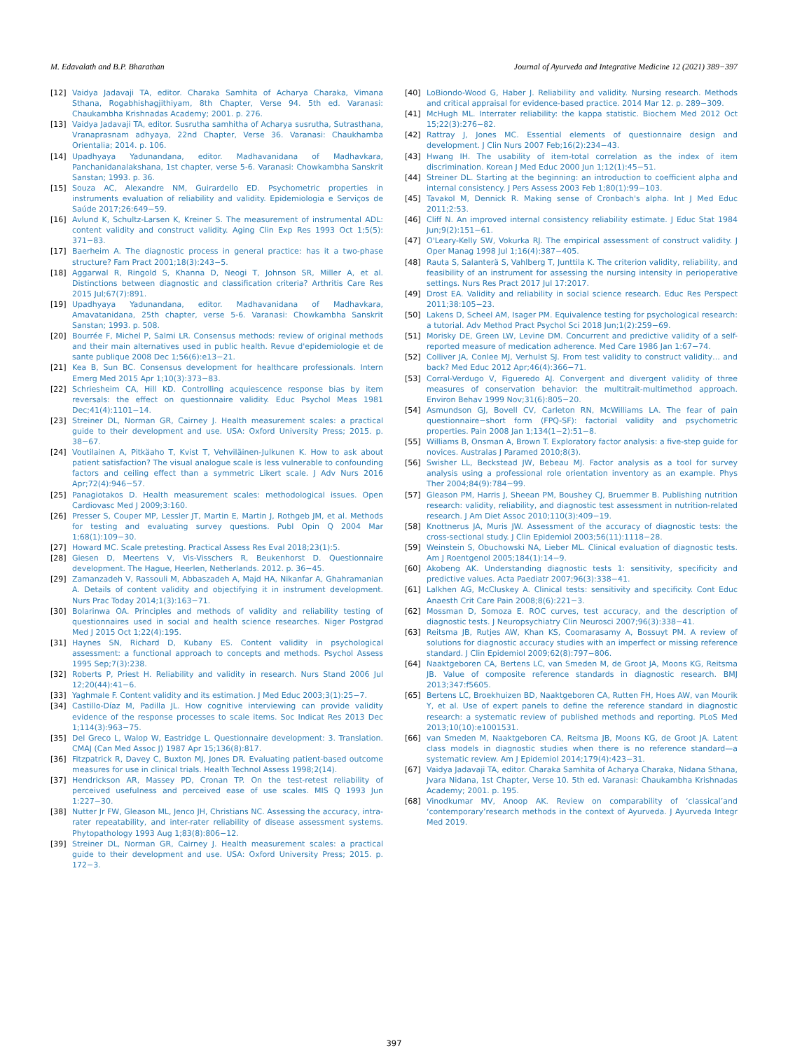M. Edavalath and B.P. Bharathan Journal of Ayurveda and Integrative Medicine 12 (2021) 389−397
[12] Vaidya Jadavaji TA, editor. Charaka Samhita of Acharya Charaka, Vimana Sthana, Rogabhishagjithiyam, 8th Chapter, Verse 94. 5th ed. Varanasi: Chaukambha Krishnadas Academy; 2001. p. 276.
[13] Vaidya Jadavaji TA, editor. Susrutha samhitha of Acharya susrutha, Sutrasthana, Vranaprasnam adhyaya, 22nd Chapter, Verse 36. Varanasi: Chaukhamba Orientalia; 2014. p. 106.
[14] Upadhyaya Yadunandana, editor. Madhavanidana of Madhavkara, Panchanidanalakshana, 1st chapter, verse 5-6. Varanasi: Chowkambha Sanskrit Sanstan; 1993. p. 36.
[15] Souza AC, Alexandre NM, Guirardello ED. Psychometric properties in instruments evaluation of reliability and validity. Epidemiologia e Serviços de Saúde 2017;26:649−59.
[16] Avlund K, Schultz-Larsen K, Kreiner S. The measurement of instrumental ADL: content validity and construct validity. Aging Clin Exp Res 1993 Oct 1;5(5): 371−83.
[17] Baerheim A. The diagnostic process in general practice: has it a two-phase structure? Fam Pract 2001;18(3):243−5.
[18] Aggarwal R, Ringold S, Khanna D, Neogi T, Johnson SR, Miller A, et al. Distinctions between diagnostic and classification criteria? Arthritis Care Res 2015 Jul;67(7):891.
[19] Upadhyaya Yadunandana, editor. Madhavanidana of Madhavkara, Amavatanidana, 25th chapter, verse 5-6. Varanasi: Chowkambha Sanskrit Sanstan; 1993. p. 508.
[20] Bourrée F, Michel P, Salmi LR. Consensus methods: review of original methods and their main alternatives used in public health. Revue d'epidemiologie et de sante publique 2008 Dec 1;56(6):e13−21.
[21] Kea B, Sun BC. Consensus development for healthcare professionals. Intern Emerg Med 2015 Apr 1;10(3):373−83.
[22] Schriesheim CA, Hill KD. Controlling acquiescence response bias by item reversals: the effect on questionnaire validity. Educ Psychol Meas 1981 Dec;41(4):1101−14.
[23] Streiner DL, Norman GR, Cairney J. Health measurement scales: a practical guide to their development and use. USA: Oxford University Press; 2015. p. 38−67.
[24] Voutilainen A, Pitkäaho T, Kvist T, Vehviläinen-Julkunen K. How to ask about patient satisfaction? The visual analogue scale is less vulnerable to confounding factors and ceiling effect than a symmetric Likert scale. J Adv Nurs 2016 Apr;72(4):946−57.
[25] Panagiotakos D. Health measurement scales: methodological issues. Open Cardiovasc Med J 2009;3:160.
[26] Presser S, Couper MP, Lessler JT, Martin E, Martin J, Rothgeb JM, et al. Methods for testing and evaluating survey questions. Publ Opin Q 2004 Mar 1;68(1):109−30.
[27] Howard MC. Scale pretesting. Practical Assess Res Eval 2018;23(1):5.
[28] Giesen D, Meertens V, Vis-Visschers R, Beukenhorst D. Questionnaire development. The Hague, Heerlen, Netherlands. 2012. p. 36−45.
[29] Zamanzadeh V, Rassouli M, Abbaszadeh A, Majd HA, Nikanfar A, Ghahramanian A. Details of content validity and objectifying it in instrument development. Nurs Prac Today 2014;1(3):163−71.
[30] Bolarinwa OA. Principles and methods of validity and reliability testing of questionnaires used in social and health science researches. Niger Postgrad Med J 2015 Oct 1;22(4):195.
[31] Haynes SN, Richard D, Kubany ES. Content validity in psychological assessment: a functional approach to concepts and methods. Psychol Assess 1995 Sep;7(3):238.
[32] Roberts P, Priest H. Reliability and validity in research. Nurs Stand 2006 Jul 12;20(44):41−6.
[33] Yaghmale F. Content validity and its estimation. J Med Educ 2003;3(1):25−7.
[34] Castillo-Díaz M, Padilla JL. How cognitive interviewing can provide validity evidence of the response processes to scale items. Soc Indicat Res 2013 Dec 1;114(3):963−75.
[35] Del Greco L, Walop W, Eastridge L. Questionnaire development: 3. Translation. CMAJ (Can Med Assoc J) 1987 Apr 15;136(8):817.
[36] Fitzpatrick R, Davey C, Buxton MJ, Jones DR. Evaluating patient-based outcome measures for use in clinical trials. Health Technol Assess 1998;2(14).
[37] Hendrickson AR, Massey PD, Cronan TP. On the test-retest reliability of perceived usefulness and perceived ease of use scales. MIS Q 1993 Jun 1:227−30.
[38] Nutter Jr FW, Gleason ML, Jenco JH, Christians NC. Assessing the accuracy, intra-rater repeatability, and inter-rater reliability of disease assessment systems. Phytopathology 1993 Aug 1;83(8):806−12.
[39] Streiner DL, Norman GR, Cairney J. Health measurement scales: a practical guide to their development and use. USA: Oxford University Press; 2015. p. 172−3.
[40] LoBiondo-Wood G, Haber J. Reliability and validity. Nursing research. Methods and critical appraisal for evidence-based practice. 2014 Mar 12. p. 289−309.
[41] McHugh ML. Interrater reliability: the kappa statistic. Biochem Med 2012 Oct 15;22(3):276−82.
[42] Rattray J, Jones MC. Essential elements of questionnaire design and development. J Clin Nurs 2007 Feb;16(2):234−43.
[43] Hwang IH. The usability of item-total correlation as the index of item discrimination. Korean J Med Educ 2000 Jun 1;12(1):45−51.
[44] Streiner DL. Starting at the beginning: an introduction to coefficient alpha and internal consistency. J Pers Assess 2003 Feb 1;80(1):99−103.
[45] Tavakol M, Dennick R. Making sense of Cronbach's alpha. Int J Med Educ 2011;2:53.
[46] Cliff N. An improved internal consistency reliability estimate. J Educ Stat 1984 Jun;9(2):151−61.
[47] O'Leary-Kelly SW, Vokurka RJ. The empirical assessment of construct validity. J Oper Manag 1998 Jul 1;16(4):387−405.
[48] Rauta S, Salanterä S, Vahlberg T, Junttila K. The criterion validity, reliability, and feasibility of an instrument for assessing the nursing intensity in perioperative settings. Nurs Res Pract 2017 Jul 17:2017.
[49] Drost EA. Validity and reliability in social science research. Educ Res Perspect 2011;38:105−23.
[50] Lakens D, Scheel AM, Isager PM. Equivalence testing for psychological research: a tutorial. Adv Method Pract Psychol Sci 2018 Jun;1(2):259−69.
[51] Morisky DE, Green LW, Levine DM. Concurrent and predictive validity of a self-reported measure of medication adherence. Med Care 1986 Jan 1:67−74.
[52] Colliver JA, Conlee MJ, Verhulst SJ. From test validity to construct validity… and back? Med Educ 2012 Apr;46(4):366−71.
[53] Corral-Verdugo V, Figueredo AJ. Convergent and divergent validity of three measures of conservation behavior: the multitrait-multimethod approach. Environ Behav 1999 Nov;31(6):805−20.
[54] Asmundson GJ, Bovell CV, Carleton RN, McWilliams LA. The fear of pain questionnaire−short form (FPQ-SF): factorial validity and psychometric properties. Pain 2008 Jan 1;134(1−2):51−8.
[55] Williams B, Onsman A, Brown T. Exploratory factor analysis: a five-step guide for novices. Australas J Paramed 2010;8(3).
[56] Swisher LL, Beckstead JW, Bebeau MJ. Factor analysis as a tool for survey analysis using a professional role orientation inventory as an example. Phys Ther 2004;84(9):784−99.
[57] Gleason PM, Harris J, Sheean PM, Boushey CJ, Bruemmer B. Publishing nutrition research: validity, reliability, and diagnostic test assessment in nutrition-related research. J Am Diet Assoc 2010;110(3):409−19.
[58] Knottnerus JA, Muris JW. Assessment of the accuracy of diagnostic tests: the cross-sectional study. J Clin Epidemiol 2003;56(11):1118−28.
[59] Weinstein S, Obuchowski NA, Lieber ML. Clinical evaluation of diagnostic tests. Am J Roentgenol 2005;184(1):14−9.
[60] Akobeng AK. Understanding diagnostic tests 1: sensitivity, specificity and predictive values. Acta Paediatr 2007;96(3):338−41.
[61] Lalkhen AG, McCluskey A. Clinical tests: sensitivity and specificity. Cont Educ Anaesth Crit Care Pain 2008;8(6):221−3.
[62] Mossman D, Somoza E. ROC curves, test accuracy, and the description of diagnostic tests. J Neuropsychiatry Clin Neurosci 2007;96(3):338−41.
[63] Reitsma JB, Rutjes AW, Khan KS, Coomarasamy A, Bossuyt PM. A review of solutions for diagnostic accuracy studies with an imperfect or missing reference standard. J Clin Epidemiol 2009;62(8):797−806.
[64] Naaktgeboren CA, Bertens LC, van Smeden M, de Groot JA, Moons KG, Reitsma JB. Value of composite reference standards in diagnostic research. BMJ 2013;347:f5605.
[65] Bertens LC, Broekhuizen BD, Naaktgeboren CA, Rutten FH, Hoes AW, van Mourik Y, et al. Use of expert panels to define the reference standard in diagnostic research: a systematic review of published methods and reporting. PLoS Med 2013;10(10):e1001531.
[66] van Smeden M, Naaktgeboren CA, Reitsma JB, Moons KG, de Groot JA. Latent class models in diagnostic studies when there is no reference standard—a systematic review. Am J Epidemiol 2014;179(4):423−31.
[67] Vaidya Jadavaji TA, editor. Charaka Samhita of Acharya Charaka, Nidana Sthana, Jvara Nidana, 1st Chapter, Verse 10. 5th ed. Varanasi: Chaukambha Krishnadas Academy; 2001. p. 195.
[68] Vinodkumar MV, Anoop AK. Review on comparability of ‘classical’and ‘contemporary’research methods in the context of Ayurveda. J Ayurveda Integr Med 2019.
397